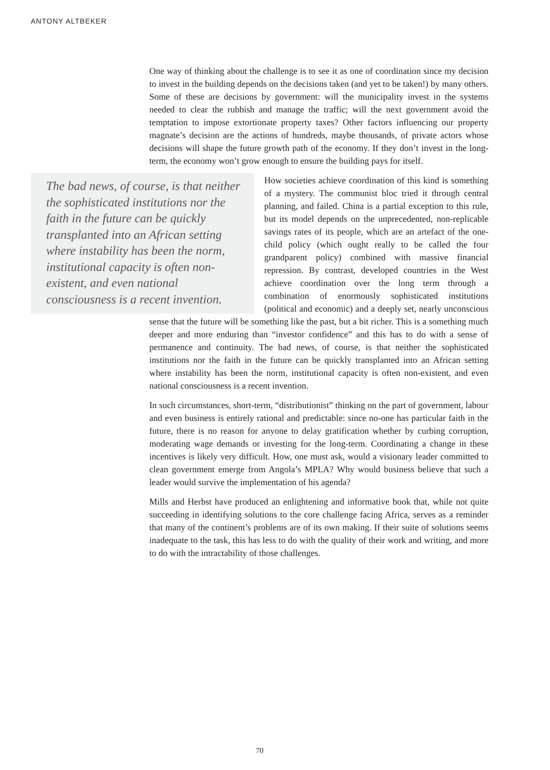ANTONY ALTBEKER
One way of thinking about the challenge is to see it as one of coordination since my decision to invest in the building depends on the decisions taken (and yet to be taken!) by many others. Some of these are decisions by government: will the municipality invest in the systems needed to clear the rubbish and manage the traffic; will the next government avoid the temptation to impose extortionate property taxes? Other factors influencing our property magnate’s decision are the actions of hundreds, maybe thousands, of private actors whose decisions will shape the future growth path of the economy. If they don’t invest in the long-term, the economy won’t grow enough to ensure the building pays for itself.
The bad news, of course, is that neither the sophisticated institutions nor the faith in the future can be quickly transplanted into an African setting where instability has been the norm, institutional capacity is often non-existent, and even national consciousness is a recent invention.
How societies achieve coordination of this kind is something of a mystery. The communist bloc tried it through central planning, and failed. China is a partial exception to this rule, but its model depends on the unprecedented, non-replicable savings rates of its people, which are an artefact of the one-child policy (which ought really to be called the four grandparent policy) combined with massive financial repression. By contrast, developed countries in the West achieve coordination over the long term through a combination of enormously sophisticated institutions (political and economic) and a deeply set, nearly unconscious sense that the future will be something like the past, but a bit richer. This is a something much deeper and more enduring than “investor confidence” and this has to do with a sense of permanence and continuity. The bad news, of course, is that neither the sophisticated institutions nor the faith in the future can be quickly transplanted into an African setting where instability has been the norm, institutional capacity is often non-existent, and even national consciousness is a recent invention.
In such circumstances, short-term, “distributionist” thinking on the part of government, labour and even business is entirely rational and predictable: since no-one has particular faith in the future, there is no reason for anyone to delay gratification whether by curbing corruption, moderating wage demands or investing for the long-term. Coordinating a change in these incentives is likely very difficult. How, one must ask, would a visionary leader committed to clean government emerge from Angola’s MPLA? Why would business believe that such a leader would survive the implementation of his agenda?
Mills and Herbst have produced an enlightening and informative book that, while not quite succeeding in identifying solutions to the core challenge facing Africa, serves as a reminder that many of the continent’s problems are of its own making. If their suite of solutions seems inadequate to the task, this has less to do with the quality of their work and writing, and more to do with the intractability of those challenges.
70